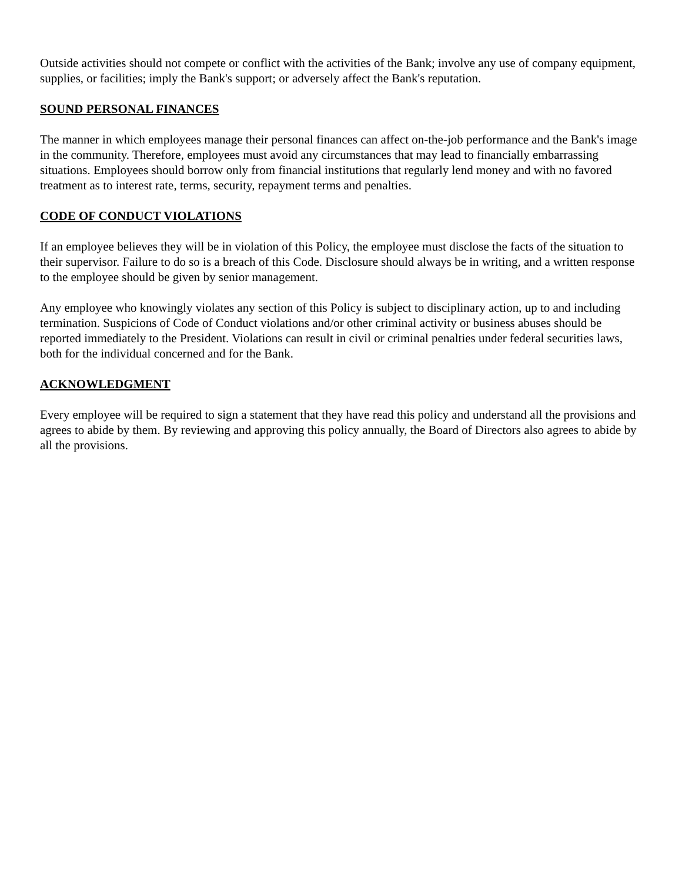Outside activities should not compete or conflict with the activities of the Bank; involve any use of company equipment, supplies, or facilities; imply the Bank's support; or adversely affect the Bank's reputation.
SOUND PERSONAL FINANCES
The manner in which employees manage their personal finances can affect on-the-job performance and the Bank's image in the community. Therefore, employees must avoid any circumstances that may lead to financially embarrassing situations. Employees should borrow only from financial institutions that regularly lend money and with no favored treatment as to interest rate, terms, security, repayment terms and penalties.
CODE OF CONDUCT VIOLATIONS
If an employee believes they will be in violation of this Policy, the employee must disclose the facts of the situation to their supervisor. Failure to do so is a breach of this Code. Disclosure should always be in writing, and a written response to the employee should be given by senior management.
Any employee who knowingly violates any section of this Policy is subject to disciplinary action, up to and including termination. Suspicions of Code of Conduct violations and/or other criminal activity or business abuses should be reported immediately to the President. Violations can result in civil or criminal penalties under federal securities laws, both for the individual concerned and for the Bank.
ACKNOWLEDGMENT
Every employee will be required to sign a statement that they have read this policy and understand all the provisions and agrees to abide by them. By reviewing and approving this policy annually, the Board of Directors also agrees to abide by all the provisions.